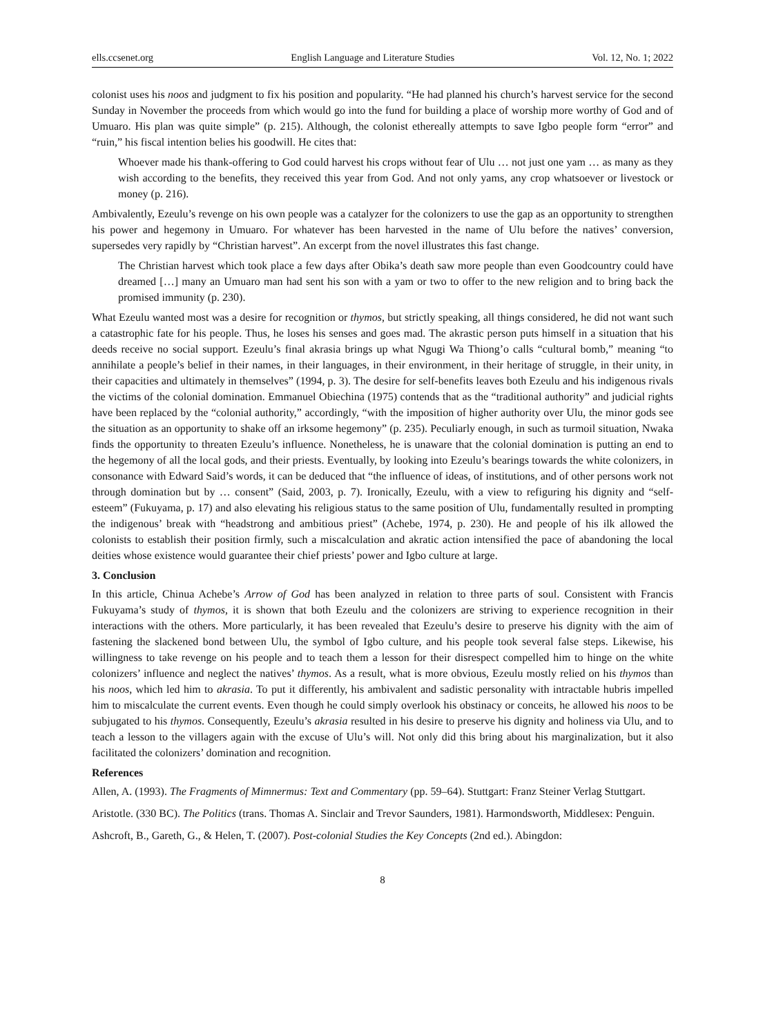ells.ccsenet.org English Language and Literature Studies Vol. 12, No. 1; 2022
colonist uses his noos and judgment to fix his position and popularity. “He had planned his church’s harvest service for the second Sunday in November the proceeds from which would go into the fund for building a place of worship more worthy of God and of Umuaro. His plan was quite simple” (p. 215). Although, the colonist ethereally attempts to save Igbo people form “error” and “ruin,” his fiscal intention belies his goodwill. He cites that:
Whoever made his thank-offering to God could harvest his crops without fear of Ulu … not just one yam … as many as they wish according to the benefits, they received this year from God. And not only yams, any crop whatsoever or livestock or money (p. 216).
Ambivalently, Ezeulu’s revenge on his own people was a catalyzer for the colonizers to use the gap as an opportunity to strengthen his power and hegemony in Umuaro. For whatever has been harvested in the name of Ulu before the natives’ conversion, supersedes very rapidly by “Christian harvest”. An excerpt from the novel illustrates this fast change.
The Christian harvest which took place a few days after Obika’s death saw more people than even Goodcountry could have dreamed […] many an Umuaro man had sent his son with a yam or two to offer to the new religion and to bring back the promised immunity (p. 230).
What Ezeulu wanted most was a desire for recognition or thymos, but strictly speaking, all things considered, he did not want such a catastrophic fate for his people. Thus, he loses his senses and goes mad. The akrastic person puts himself in a situation that his deeds receive no social support. Ezeulu’s final akrasia brings up what Ngugi Wa Thiong’o calls “cultural bomb,” meaning “to annihilate a people’s belief in their names, in their languages, in their environment, in their heritage of struggle, in their unity, in their capacities and ultimately in themselves” (1994, p. 3). The desire for self-benefits leaves both Ezeulu and his indigenous rivals the victims of the colonial domination. Emmanuel Obiechina (1975) contends that as the “traditional authority” and judicial rights have been replaced by the “colonial authority,” accordingly, “with the imposition of higher authority over Ulu, the minor gods see the situation as an opportunity to shake off an irksome hegemony” (p. 235). Peculiarly enough, in such as turmoil situation, Nwaka finds the opportunity to threaten Ezeulu’s influence. Nonetheless, he is unaware that the colonial domination is putting an end to the hegemony of all the local gods, and their priests. Eventually, by looking into Ezeulu’s bearings towards the white colonizers, in consonance with Edward Said’s words, it can be deduced that “the influence of ideas, of institutions, and of other persons work not through domination but by … consent” (Said, 2003, p. 7). Ironically, Ezeulu, with a view to refiguring his dignity and “self-esteem” (Fukuyama, p. 17) and also elevating his religious status to the same position of Ulu, fundamentally resulted in prompting the indigenous’ break with “headstrong and ambitious priest” (Achebe, 1974, p. 230). He and people of his ilk allowed the colonists to establish their position firmly, such a miscalculation and akratic action intensified the pace of abandoning the local deities whose existence would guarantee their chief priests’ power and Igbo culture at large.
3. Conclusion
In this article, Chinua Achebe’s Arrow of God has been analyzed in relation to three parts of soul. Consistent with Francis Fukuyama’s study of thymos, it is shown that both Ezeulu and the colonizers are striving to experience recognition in their interactions with the others. More particularly, it has been revealed that Ezeulu’s desire to preserve his dignity with the aim of fastening the slackened bond between Ulu, the symbol of Igbo culture, and his people took several false steps. Likewise, his willingness to take revenge on his people and to teach them a lesson for their disrespect compelled him to hinge on the white colonizers’ influence and neglect the natives’ thymos. As a result, what is more obvious, Ezeulu mostly relied on his thymos than his noos, which led him to akrasia. To put it differently, his ambivalent and sadistic personality with intractable hubris impelled him to miscalculate the current events. Even though he could simply overlook his obstinacy or conceits, he allowed his noos to be subjugated to his thymos. Consequently, Ezeulu’s akrasia resulted in his desire to preserve his dignity and holiness via Ulu, and to teach a lesson to the villagers again with the excuse of Ulu’s will. Not only did this bring about his marginalization, but it also facilitated the colonizers’ domination and recognition.
References
Allen, A. (1993). The Fragments of Mimnermus: Text and Commentary (pp. 59–64). Stuttgart: Franz Steiner Verlag Stuttgart.
Aristotle. (330 BC). The Politics (trans. Thomas A. Sinclair and Trevor Saunders, 1981). Harmondsworth, Middlesex: Penguin.
Ashcroft, B., Gareth, G., & Helen, T. (2007). Post-colonial Studies the Key Concepts (2nd ed.). Abingdon:
8